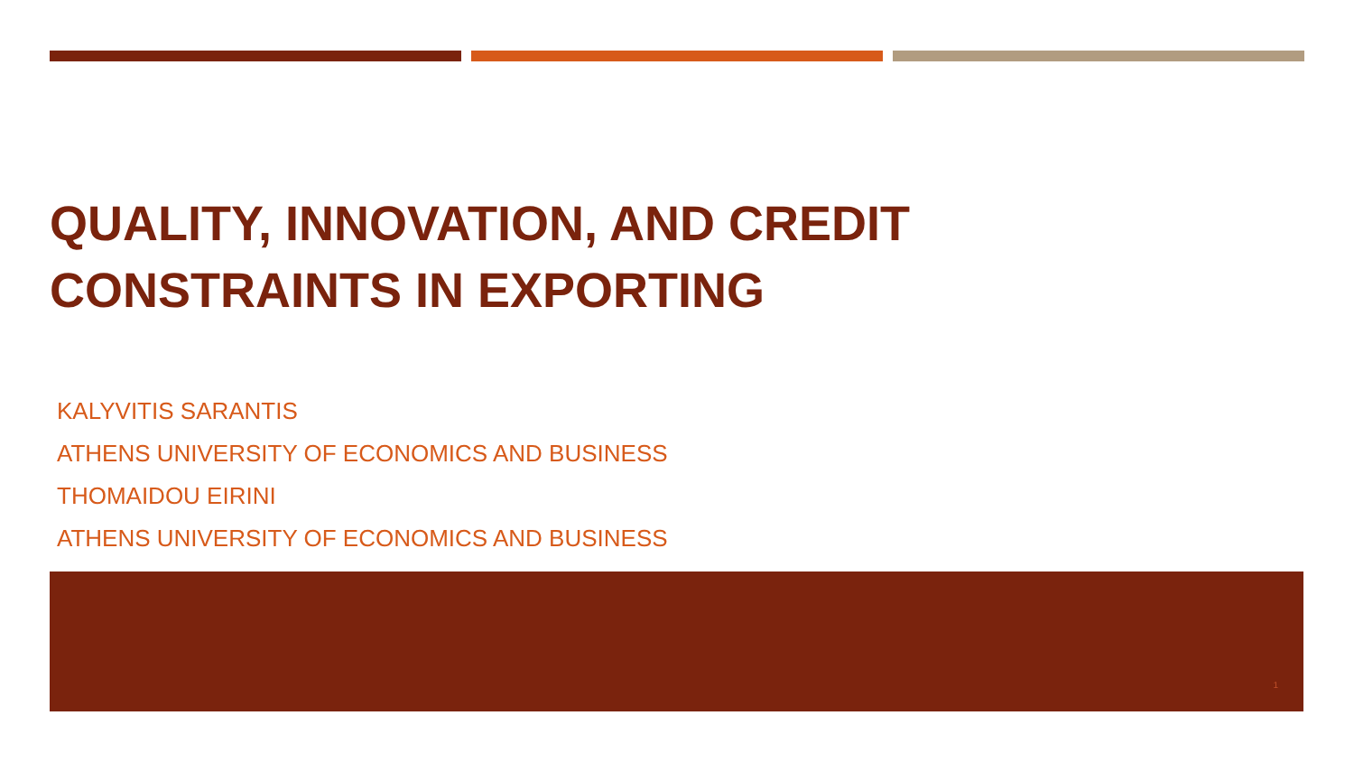QUALITY, INNOVATION, AND CREDIT
CONSTRAINTS IN EXPORTING
KALYVITIS SARANTIS
ATHENS UNIVERSITY OF ECONOMICS AND BUSINESS
THOMAIDOU EIRINI
ATHENS UNIVERSITY OF ECONOMICS AND BUSINESS
1